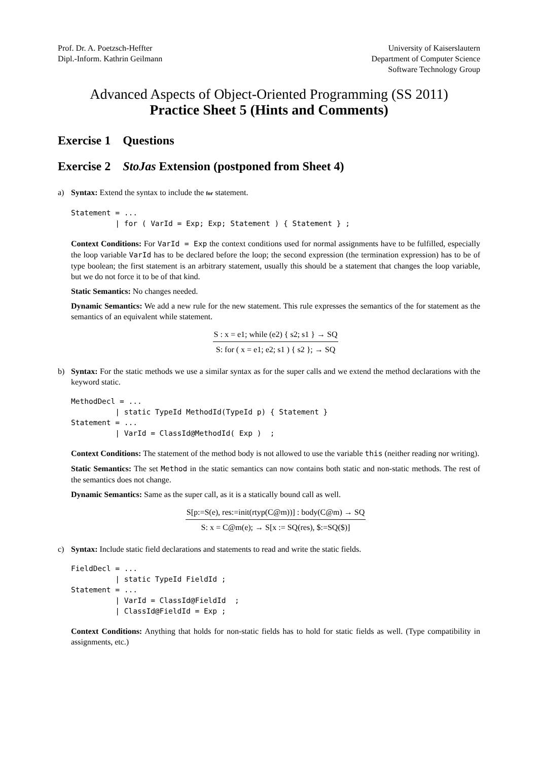Prof. Dr. A. Poetzsch-Heffter
Dipl.-Inform. Kathrin Geilmann
University of Kaiserslautern
Department of Computer Science
Software Technology Group
Advanced Aspects of Object-Oriented Programming (SS 2011)
Practice Sheet 5 (Hints and Comments)
Exercise 1 Questions
Exercise 2 StoJas Extension (postponed from Sheet 4)
a) Syntax: Extend the syntax to include the for statement.
Statement = ...
          | for ( VarId = Exp; Exp; Statement ) { Statement } ;
Context Conditions: For VarId = Exp the context conditions used for normal assignments have to be fulfilled, especially the loop variable VarId has to be declared before the loop; the second expression (the termination expression) has to be of type boolean; the first statement is an arbitrary statement, usually this should be a statement that changes the loop variable, but we do not force it to be of that kind.
Static Semantics: No changes needed.
Dynamic Semantics: We add a new rule for the new statement. This rule expresses the semantics of the for statement as the semantics of an equivalent while statement.
S : x = e1; while (e2) { s2; s1 } → SQ
S: for ( x = e1; e2; s1 ) { s2 }; → SQ
b) Syntax: For the static methods we use a similar syntax as for the super calls and we extend the method declarations with the keyword static.
MethodDecl = ...
          | static TypeId MethodId(TypeId p) { Statement }
Statement = ...
          | VarId = ClassId@MethodId( Exp )  ;
Context Conditions: The statement of the method body is not allowed to use the variable this (neither reading nor writing).
Static Semantics: The set Method in the static semantics can now contains both static and non-static methods. The rest of the semantics does not change.
Dynamic Semantics: Same as the super call, as it is a statically bound call as well.
S[p:=S(e), res:=init(rtyp(C@m))] : body(C@m) → SQ
S: x = C@m(e); → S[x := SQ(res), $:=SQ($)]
c) Syntax: Include static field declarations and statements to read and write the static fields.
FieldDecl = ...
          | static TypeId FieldId ;
Statement = ...
          | VarId = ClassId@FieldId  ;
          | ClassId@FieldId = Exp ;
Context Conditions: Anything that holds for non-static fields has to hold for static fields as well. (Type compatibility in assignments, etc.)